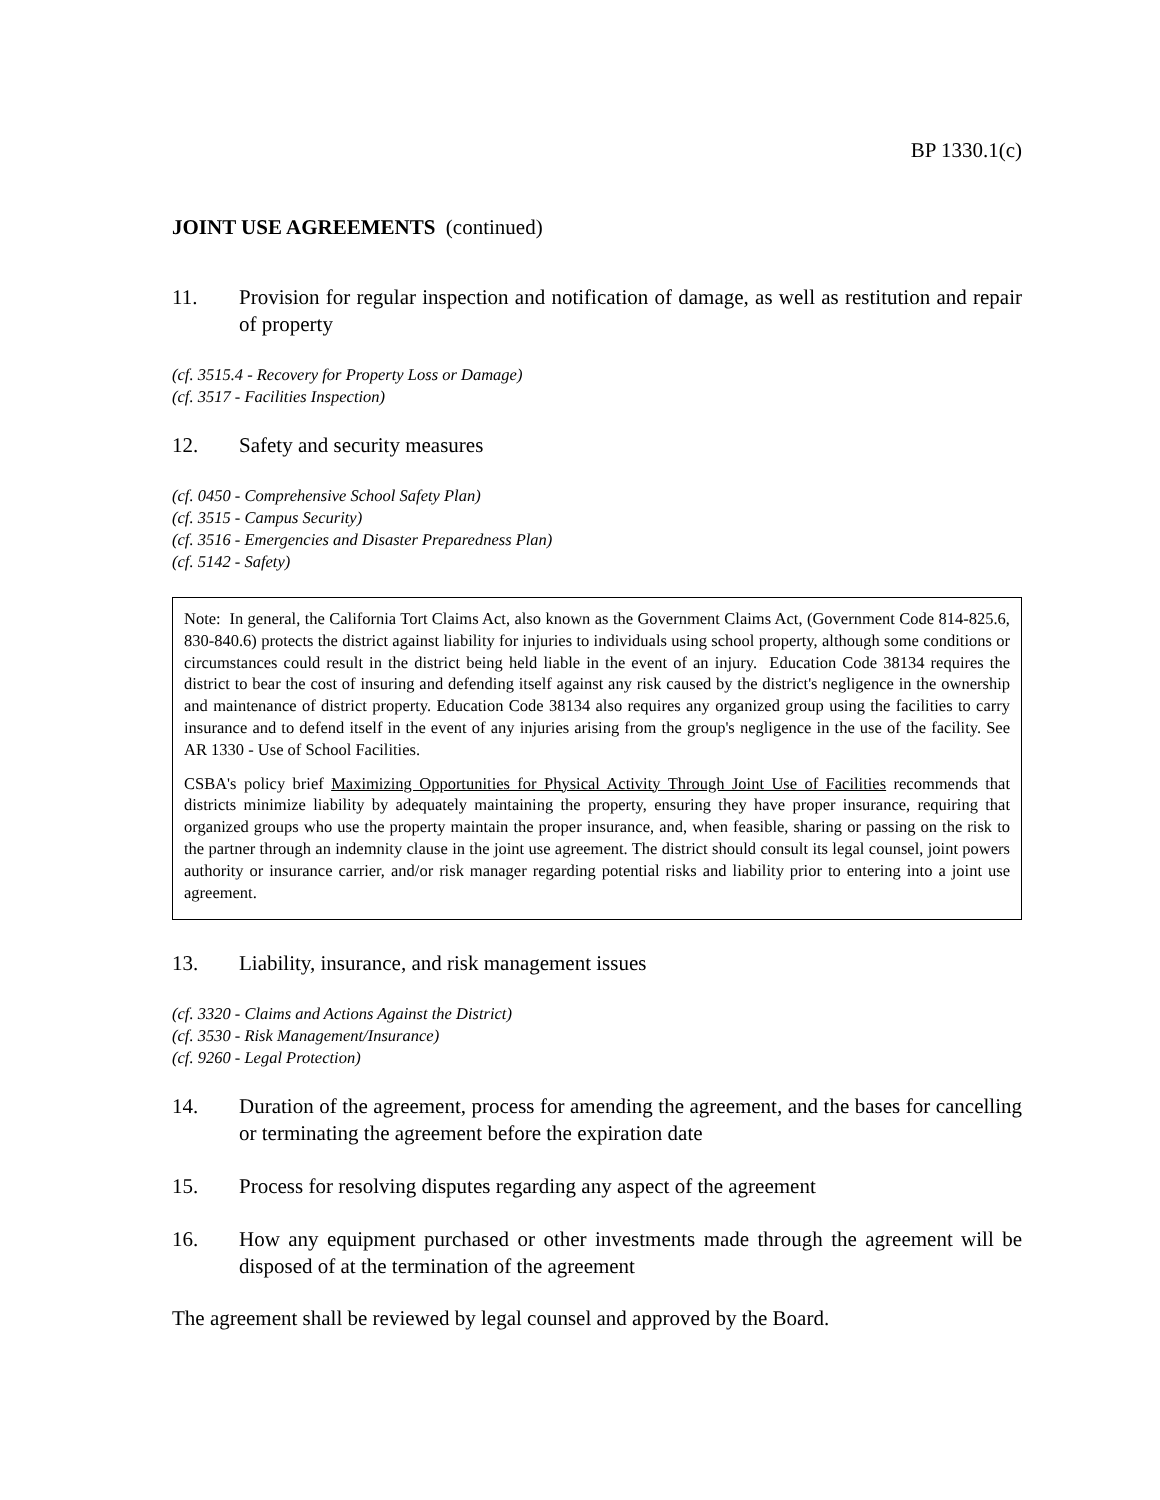BP 1330.1(c)
JOINT USE AGREEMENTS (continued)
11. Provision for regular inspection and notification of damage, as well as restitution and repair of property
(cf. 3515.4 - Recovery for Property Loss or Damage)
(cf. 3517 - Facilities Inspection)
12. Safety and security measures
(cf. 0450 - Comprehensive School Safety Plan)
(cf. 3515 - Campus Security)
(cf. 3516 - Emergencies and Disaster Preparedness Plan)
(cf. 5142 - Safety)
Note: In general, the California Tort Claims Act, also known as the Government Claims Act, (Government Code 814-825.6, 830-840.6) protects the district against liability for injuries to individuals using school property, although some conditions or circumstances could result in the district being held liable in the event of an injury. Education Code 38134 requires the district to bear the cost of insuring and defending itself against any risk caused by the district's negligence in the ownership and maintenance of district property. Education Code 38134 also requires any organized group using the facilities to carry insurance and to defend itself in the event of any injuries arising from the group's negligence in the use of the facility. See AR 1330 - Use of School Facilities.
CSBA's policy brief Maximizing Opportunities for Physical Activity Through Joint Use of Facilities recommends that districts minimize liability by adequately maintaining the property, ensuring they have proper insurance, requiring that organized groups who use the property maintain the proper insurance, and, when feasible, sharing or passing on the risk to the partner through an indemnity clause in the joint use agreement. The district should consult its legal counsel, joint powers authority or insurance carrier, and/or risk manager regarding potential risks and liability prior to entering into a joint use agreement.
13. Liability, insurance, and risk management issues
(cf. 3320 - Claims and Actions Against the District)
(cf. 3530 - Risk Management/Insurance)
(cf. 9260 - Legal Protection)
14. Duration of the agreement, process for amending the agreement, and the bases for cancelling or terminating the agreement before the expiration date
15. Process for resolving disputes regarding any aspect of the agreement
16. How any equipment purchased or other investments made through the agreement will be disposed of at the termination of the agreement
The agreement shall be reviewed by legal counsel and approved by the Board.